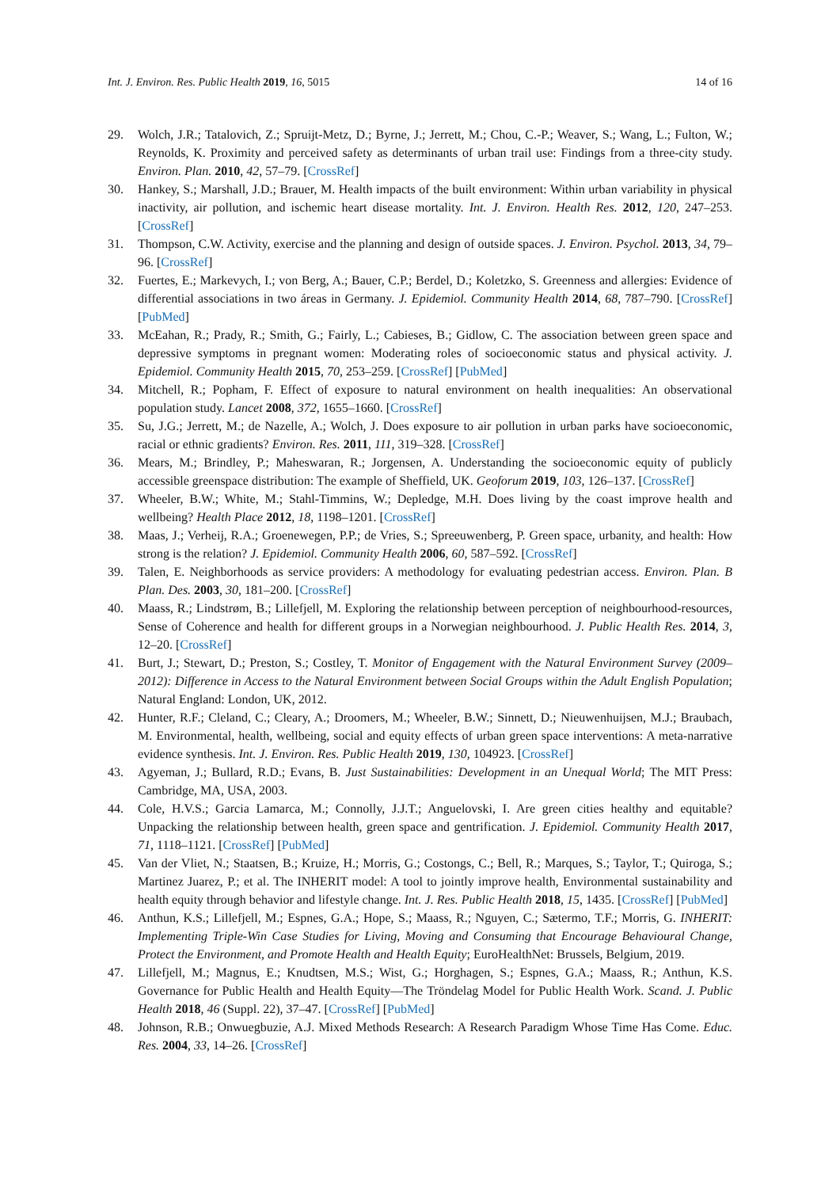Int. J. Environ. Res. Public Health 2019, 16, 5015 14 of 16
29. Wolch, J.R.; Tatalovich, Z.; Spruijt-Metz, D.; Byrne, J.; Jerrett, M.; Chou, C.-P.; Weaver, S.; Wang, L.; Fulton, W.; Reynolds, K. Proximity and perceived safety as determinants of urban trail use: Findings from a three-city study. Environ. Plan. 2010, 42, 57–79. [CrossRef]
30. Hankey, S.; Marshall, J.D.; Brauer, M. Health impacts of the built environment: Within urban variability in physical inactivity, air pollution, and ischemic heart disease mortality. Int. J. Environ. Health Res. 2012, 120, 247–253. [CrossRef]
31. Thompson, C.W. Activity, exercise and the planning and design of outside spaces. J. Environ. Psychol. 2013, 34, 79–96. [CrossRef]
32. Fuertes, E.; Markevych, I.; von Berg, A.; Bauer, C.P.; Berdel, D.; Koletzko, S. Greenness and allergies: Evidence of differential associations in two áreas in Germany. J. Epidemiol. Community Health 2014, 68, 787–790. [CrossRef] [PubMed]
33. McEahan, R.; Prady, R.; Smith, G.; Fairly, L.; Cabieses, B.; Gidlow, C. The association between green space and depressive symptoms in pregnant women: Moderating roles of socioeconomic status and physical activity. J. Epidemiol. Community Health 2015, 70, 253–259. [CrossRef] [PubMed]
34. Mitchell, R.; Popham, F. Effect of exposure to natural environment on health inequalities: An observational population study. Lancet 2008, 372, 1655–1660. [CrossRef]
35. Su, J.G.; Jerrett, M.; de Nazelle, A.; Wolch, J. Does exposure to air pollution in urban parks have socioeconomic, racial or ethnic gradients? Environ. Res. 2011, 111, 319–328. [CrossRef]
36. Mears, M.; Brindley, P.; Maheswaran, R.; Jorgensen, A. Understanding the socioeconomic equity of publicly accessible greenspace distribution: The example of Sheffield, UK. Geoforum 2019, 103, 126–137. [CrossRef]
37. Wheeler, B.W.; White, M.; Stahl-Timmins, W.; Depledge, M.H. Does living by the coast improve health and wellbeing? Health Place 2012, 18, 1198–1201. [CrossRef]
38. Maas, J.; Verheij, R.A.; Groenewegen, P.P.; de Vries, S.; Spreeuwenberg, P. Green space, urbanity, and health: How strong is the relation? J. Epidemiol. Community Health 2006, 60, 587–592. [CrossRef]
39. Talen, E. Neighborhoods as service providers: A methodology for evaluating pedestrian access. Environ. Plan. B Plan. Des. 2003, 30, 181–200. [CrossRef]
40. Maass, R.; Lindstrøm, B.; Lillefjell, M. Exploring the relationship between perception of neighbourhood-resources, Sense of Coherence and health for different groups in a Norwegian neighbourhood. J. Public Health Res. 2014, 3, 12–20. [CrossRef]
41. Burt, J.; Stewart, D.; Preston, S.; Costley, T. Monitor of Engagement with the Natural Environment Survey (2009–2012): Difference in Access to the Natural Environment between Social Groups within the Adult English Population; Natural England: London, UK, 2012.
42. Hunter, R.F.; Cleland, C.; Cleary, A.; Droomers, M.; Wheeler, B.W.; Sinnett, D.; Nieuwenhuijsen, M.J.; Braubach, M. Environmental, health, wellbeing, social and equity effects of urban green space interventions: A meta-narrative evidence synthesis. Int. J. Environ. Res. Public Health 2019, 130, 104923. [CrossRef]
43. Agyeman, J.; Bullard, R.D.; Evans, B. Just Sustainabilities: Development in an Unequal World; The MIT Press: Cambridge, MA, USA, 2003.
44. Cole, H.V.S.; Garcia Lamarca, M.; Connolly, J.J.T.; Anguelovski, I. Are green cities healthy and equitable? Unpacking the relationship between health, green space and gentrification. J. Epidemiol. Community Health 2017, 71, 1118–1121. [CrossRef] [PubMed]
45. Van der Vliet, N.; Staatsen, B.; Kruize, H.; Morris, G.; Costongs, C.; Bell, R.; Marques, S.; Taylor, T.; Quiroga, S.; Martinez Juarez, P.; et al. The INHERIT model: A tool to jointly improve health, Environmental sustainability and health equity through behavior and lifestyle change. Int. J. Res. Public Health 2018, 15, 1435. [CrossRef] [PubMed]
46. Anthun, K.S.; Lillefjell, M.; Espnes, G.A.; Hope, S.; Maass, R.; Nguyen, C.; Sætermo, T.F.; Morris, G. INHERIT: Implementing Triple-Win Case Studies for Living, Moving and Consuming that Encourage Behavioural Change, Protect the Environment, and Promote Health and Health Equity; EuroHealthNet: Brussels, Belgium, 2019.
47. Lillefjell, M.; Magnus, E.; Knudtsen, M.S.; Wist, G.; Horghagen, S.; Espnes, G.A.; Maass, R.; Anthun, K.S. Governance for Public Health and Health Equity—The Tröndelag Model for Public Health Work. Scand. J. Public Health 2018, 46 (Suppl. 22), 37–47. [CrossRef] [PubMed]
48. Johnson, R.B.; Onwuegbuzie, A.J. Mixed Methods Research: A Research Paradigm Whose Time Has Come. Educ. Res. 2004, 33, 14–26. [CrossRef]